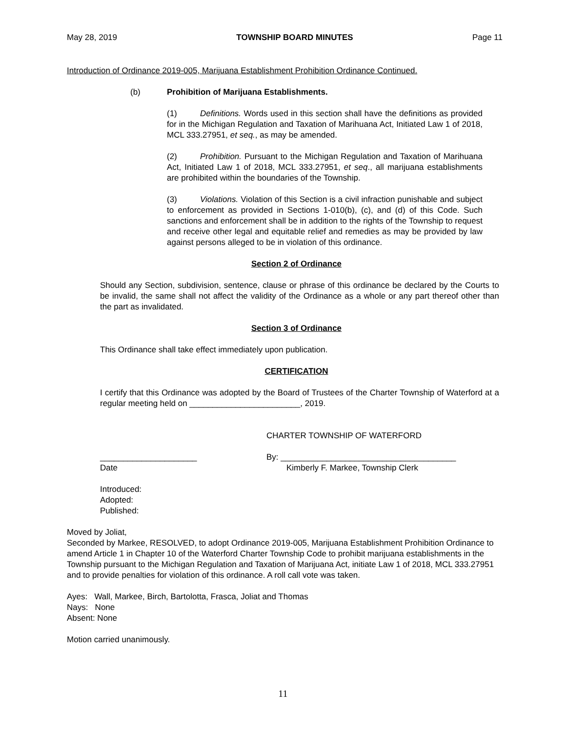May 28, 2019 TOWNSHIP BOARD MINUTES Page 11
Introduction of Ordinance 2019-005, Marijuana Establishment Prohibition Ordinance Continued.
(b) Prohibition of Marijuana Establishments.
(1) Definitions. Words used in this section shall have the definitions as provided for in the Michigan Regulation and Taxation of Marihuana Act, Initiated Law 1 of 2018, MCL 333.27951, et seq., as may be amended.
(2) Prohibition. Pursuant to the Michigan Regulation and Taxation of Marihuana Act, Initiated Law 1 of 2018, MCL 333.27951, et seq., all marijuana establishments are prohibited within the boundaries of the Township.
(3) Violations. Violation of this Section is a civil infraction punishable and subject to enforcement as provided in Sections 1-010(b), (c), and (d) of this Code. Such sanctions and enforcement shall be in addition to the rights of the Township to request and receive other legal and equitable relief and remedies as may be provided by law against persons alleged to be in violation of this ordinance.
Section 2 of Ordinance
Should any Section, subdivision, sentence, clause or phrase of this ordinance be declared by the Courts to be invalid, the same shall not affect the validity of the Ordinance as a whole or any part thereof other than the part as invalidated.
Section 3 of Ordinance
This Ordinance shall take effect immediately upon publication.
CERTIFICATION
I certify that this Ordinance was adopted by the Board of Trustees of the Charter Township of Waterford at a regular meeting held on ________________________, 2019.
CHARTER TOWNSHIP OF WATERFORD
_____________________
Date
By: ______________________________________
Kimberly F. Markee, Township Clerk
Introduced:
Adopted:
Published:
Moved by Joliat,
Seconded by Markee, RESOLVED, to adopt Ordinance 2019-005, Marijuana Establishment Prohibition Ordinance to amend Article 1 in Chapter 10 of the Waterford Charter Township Code to prohibit marijuana establishments in the Township pursuant to the Michigan Regulation and Taxation of Marijuana Act, initiate Law 1 of 2018, MCL 333.27951 and to provide penalties for violation of this ordinance. A roll call vote was taken.
Ayes: Wall, Markee, Birch, Bartolotta, Frasca, Joliat and Thomas
Nays: None
Absent: None
Motion carried unanimously.
11